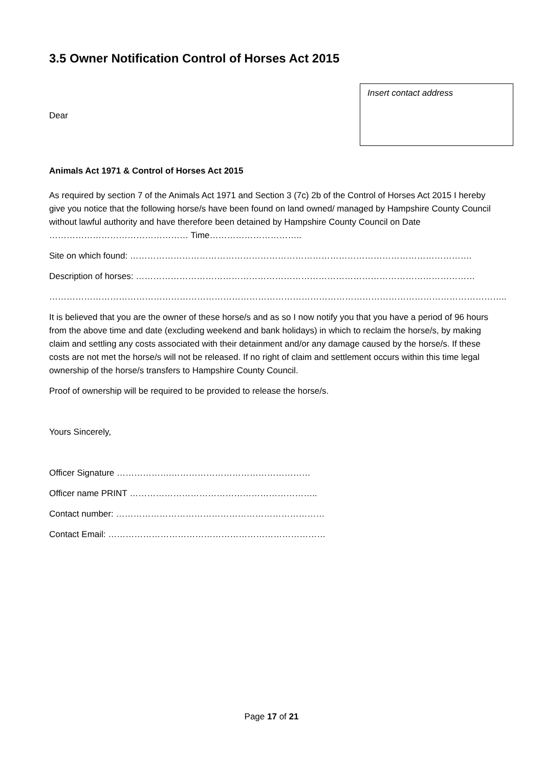3.5 Owner Notification Control of Horses Act 2015
Dear
Insert contact address
Animals Act 1971 & Control of Horses Act 2015
As required by section 7 of the Animals Act 1971 and Section 3 (7c) 2b of the Control of Horses Act 2015 I hereby give you notice that the following horse/s have been found on land owned/ managed by Hampshire County Council without lawful authority and have therefore been detained by Hampshire County Council on Date ………………………………………… Time…………………………..
Site on which found: ……………………………………………………………………………………………………….
Description of horses: ………………………………………………………………………………………………………
…………………………………………………………………………………………………………………………………………..
It is believed that you are the owner of these horse/s and as so I now notify you that you have a period of 96 hours from the above time and date (excluding weekend and bank holidays) in which to reclaim the horse/s, by making claim and settling any costs associated with their detainment and/or any damage caused by the horse/s. If these costs are not met the horse/s will not be released. If no right of claim and settlement occurs within this time legal ownership of the horse/s transfers to Hampshire County Council.
Proof of ownership will be required to be provided to release the horse/s.
Yours Sincerely,
Officer Signature ……………….…………………………………………
Officer name PRINT ………………………………………………………..
Contact number: ………………………………………………………………
Contact Email: …………………………………………………………………
Page 17 of 21